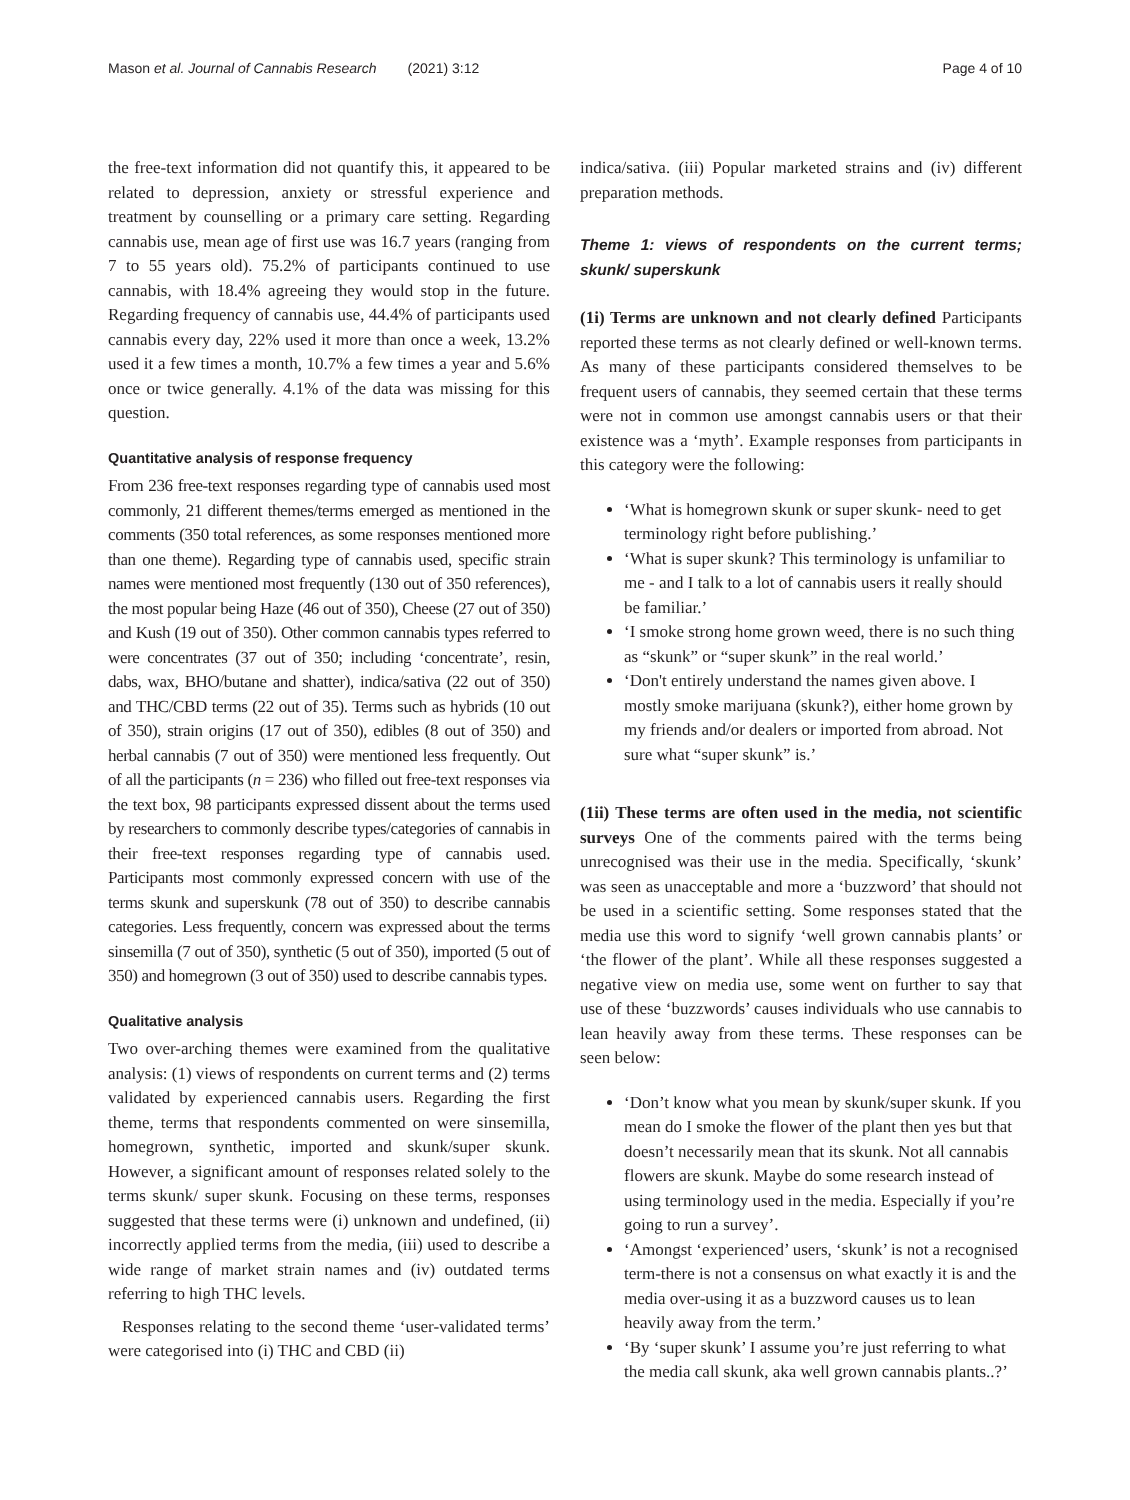Mason et al. Journal of Cannabis Research (2021) 3:12 Page 4 of 10
the free-text information did not quantify this, it appeared to be related to depression, anxiety or stressful experience and treatment by counselling or a primary care setting. Regarding cannabis use, mean age of first use was 16.7 years (ranging from 7 to 55 years old). 75.2% of participants continued to use cannabis, with 18.4% agreeing they would stop in the future. Regarding frequency of cannabis use, 44.4% of participants used cannabis every day, 22% used it more than once a week, 13.2% used it a few times a month, 10.7% a few times a year and 5.6% once or twice generally. 4.1% of the data was missing for this question.
Quantitative analysis of response frequency
From 236 free-text responses regarding type of cannabis used most commonly, 21 different themes/terms emerged as mentioned in the comments (350 total references, as some responses mentioned more than one theme). Regarding type of cannabis used, specific strain names were mentioned most frequently (130 out of 350 references), the most popular being Haze (46 out of 350), Cheese (27 out of 350) and Kush (19 out of 350). Other common cannabis types referred to were concentrates (37 out of 350; including ‘concentrate’, resin, dabs, wax, BHO/butane and shatter), indica/sativa (22 out of 350) and THC/CBD terms (22 out of 35). Terms such as hybrids (10 out of 350), strain origins (17 out of 350), edibles (8 out of 350) and herbal cannabis (7 out of 350) were mentioned less frequently. Out of all the participants (n = 236) who filled out free-text responses via the text box, 98 participants expressed dissent about the terms used by researchers to commonly describe types/categories of cannabis in their free-text responses regarding type of cannabis used. Participants most commonly expressed concern with use of the terms skunk and superskunk (78 out of 350) to describe cannabis categories. Less frequently, concern was expressed about the terms sinsemilla (7 out of 350), synthetic (5 out of 350), imported (5 out of 350) and homegrown (3 out of 350) used to describe cannabis types.
Qualitative analysis
Two over-arching themes were examined from the qualitative analysis: (1) views of respondents on current terms and (2) terms validated by experienced cannabis users. Regarding the first theme, terms that respondents commented on were sinsemilla, homegrown, synthetic, imported and skunk/super skunk. However, a significant amount of responses related solely to the terms skunk/ super skunk. Focusing on these terms, responses suggested that these terms were (i) unknown and undefined, (ii) incorrectly applied terms from the media, (iii) used to describe a wide range of market strain names and (iv) outdated terms referring to high THC levels.
Responses relating to the second theme ‘user-validated terms’ were categorised into (i) THC and CBD (ii)
indica/sativa. (iii) Popular marketed strains and (iv) different preparation methods.
Theme 1: views of respondents on the current terms; skunk/ superskunk
(1i) Terms are unknown and not clearly defined Participants reported these terms as not clearly defined or well-known terms. As many of these participants considered themselves to be frequent users of cannabis, they seemed certain that these terms were not in common use amongst cannabis users or that their existence was a ‘myth’. Example responses from participants in this category were the following:
‘What is homegrown skunk or super skunk- need to get terminology right before publishing.’
‘What is super skunk? This terminology is unfamiliar to me - and I talk to a lot of cannabis users it really should be familiar.’
‘I smoke strong home grown weed, there is no such thing as “skunk” or “super skunk” in the real world.’
‘Don't entirely understand the names given above. I mostly smoke marijuana (skunk?), either home grown by my friends and/or dealers or imported from abroad. Not sure what “super skunk” is.’
(1ii) These terms are often used in the media, not scientific surveys One of the comments paired with the terms being unrecognised was their use in the media. Specifically, ‘skunk’ was seen as unacceptable and more a ‘buzzword’ that should not be used in a scientific setting. Some responses stated that the media use this word to signify ‘well grown cannabis plants’ or ‘the flower of the plant’. While all these responses suggested a negative view on media use, some went on further to say that use of these ‘buzzwords’ causes individuals who use cannabis to lean heavily away from these terms. These responses can be seen below:
‘Don’t know what you mean by skunk/super skunk. If you mean do I smoke the flower of the plant then yes but that doesn’t necessarily mean that its skunk. Not all cannabis flowers are skunk. Maybe do some research instead of using terminology used in the media. Especially if you’re going to run a survey’.
‘Amongst ‘experienced’ users, ‘skunk’ is not a recognised term-there is not a consensus on what exactly it is and the media over-using it as a buzzword causes us to lean heavily away from the term.’
‘By ‘super skunk’ I assume you’re just referring to what the media call skunk, aka well grown cannabis plants..?’